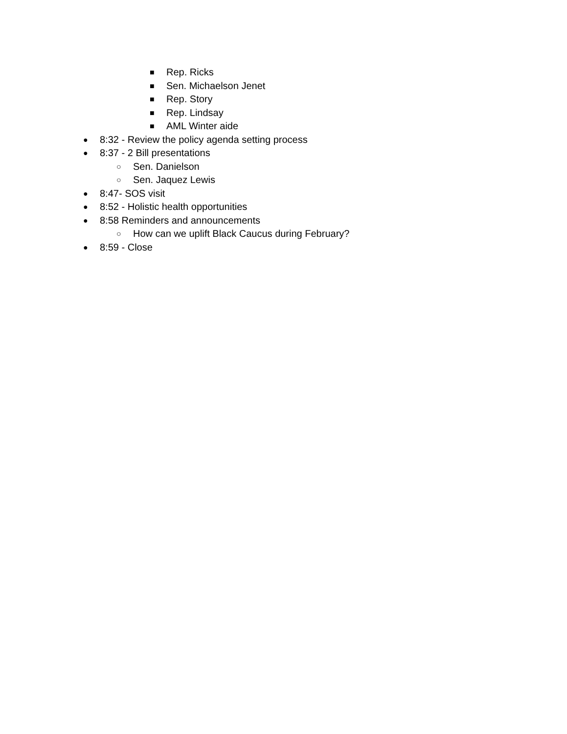■ Rep. Ricks
■ Sen. Michaelson Jenet
■ Rep. Story
■ Rep. Lindsay
■ AML Winter aide
● 8:32 - Review the policy agenda setting process
● 8:37 - 2 Bill presentations
○ Sen. Danielson
○ Sen. Jaquez Lewis
● 8:47- SOS visit
● 8:52 - Holistic health opportunities
● 8:58 Reminders and announcements
○ How can we uplift Black Caucus during February?
● 8:59 - Close